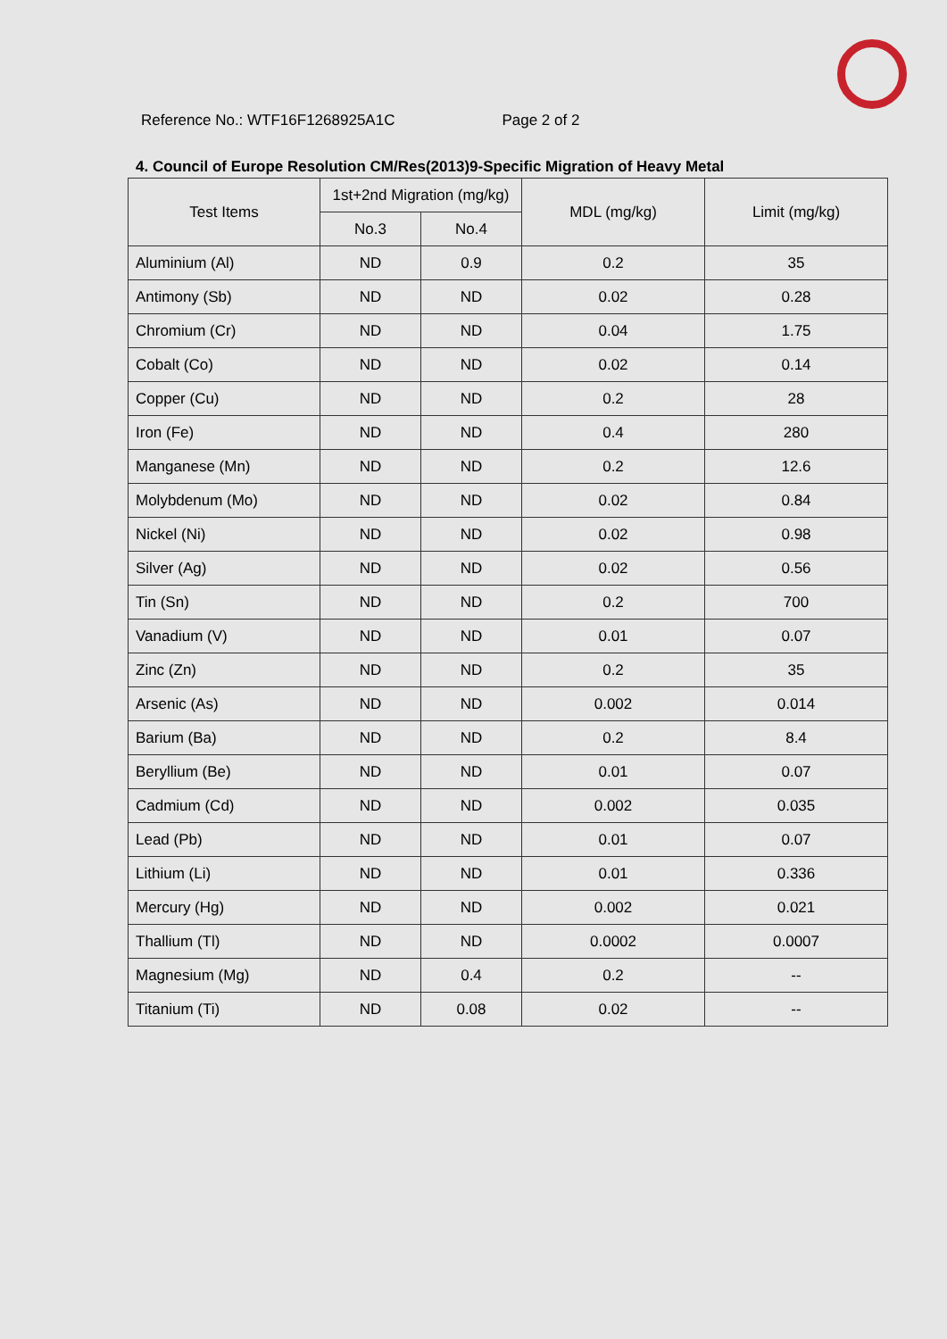Reference No.: WTF16F1268925A1C Page 2 of 2
4. Council of Europe Resolution CM/Res(2013)9-Specific Migration of Heavy Metal
| Test Items | 1st+2nd Migration (mg/kg) | | MDL (mg/kg) | Limit (mg/kg) |
| --- | --- | --- | --- | --- |
| | No.3 | No.4 | | |
| Aluminium (Al) | ND | 0.9 | 0.2 | 35 |
| Antimony (Sb) | ND | ND | 0.02 | 0.28 |
| Chromium (Cr) | ND | ND | 0.04 | 1.75 |
| Cobalt (Co) | ND | ND | 0.02 | 0.14 |
| Copper (Cu) | ND | ND | 0.2 | 28 |
| Iron (Fe) | ND | ND | 0.4 | 280 |
| Manganese (Mn) | ND | ND | 0.2 | 12.6 |
| Molybdenum (Mo) | ND | ND | 0.02 | 0.84 |
| Nickel (Ni) | ND | ND | 0.02 | 0.98 |
| Silver (Ag) | ND | ND | 0.02 | 0.56 |
| Tin (Sn) | ND | ND | 0.2 | 700 |
| Vanadium (V) | ND | ND | 0.01 | 0.07 |
| Zinc (Zn) | ND | ND | 0.2 | 35 |
| Arsenic (As) | ND | ND | 0.002 | 0.014 |
| Barium (Ba) | ND | ND | 0.2 | 8.4 |
| Beryllium (Be) | ND | ND | 0.01 | 0.07 |
| Cadmium (Cd) | ND | ND | 0.002 | 0.035 |
| Lead (Pb) | ND | ND | 0.01 | 0.07 |
| Lithium (Li) | ND | ND | 0.01 | 0.336 |
| Mercury (Hg) | ND | ND | 0.002 | 0.021 |
| Thallium (Tl) | ND | ND | 0.0002 | 0.0007 |
| Magnesium (Mg) | ND | 0.4 | 0.2 | -- |
| Titanium (Ti) | ND | 0.08 | 0.02 | -- |